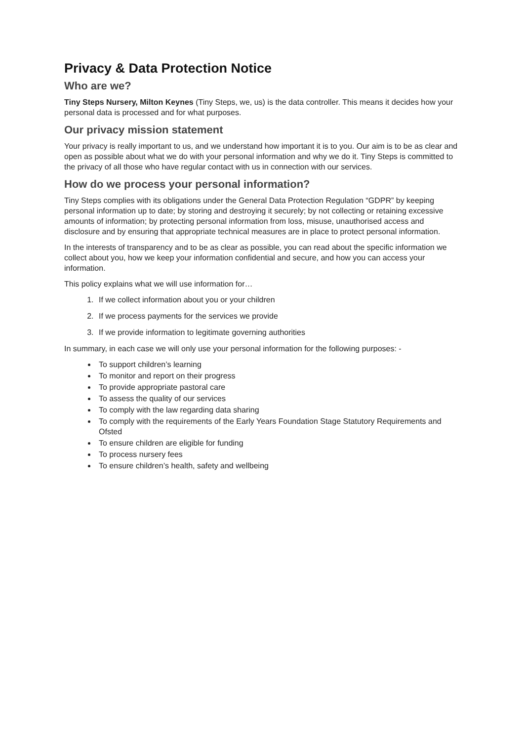Privacy & Data Protection Notice
Who are we?
Tiny Steps Nursery, Milton Keynes (Tiny Steps, we, us) is the data controller. This means it decides how your personal data is processed and for what purposes.
Our privacy mission statement
Your privacy is really important to us, and we understand how important it is to you. Our aim is to be as clear and open as possible about what we do with your personal information and why we do it. Tiny Steps is committed to the privacy of all those who have regular contact with us in connection with our services.
How do we process your personal information?
Tiny Steps complies with its obligations under the General Data Protection Regulation “GDPR” by keeping personal information up to date; by storing and destroying it securely; by not collecting or retaining excessive amounts of information; by protecting personal information from loss, misuse, unauthorised access and disclosure and by ensuring that appropriate technical measures are in place to protect personal information.
In the interests of transparency and to be as clear as possible, you can read about the specific information we collect about you, how we keep your information confidential and secure, and how you can access your information.
This policy explains what we will use information for…
1. If we collect information about you or your children
2. If we process payments for the services we provide
3. If we provide information to legitimate governing authorities
In summary, in each case we will only use your personal information for the following purposes: -
To support children’s learning
To monitor and report on their progress
To provide appropriate pastoral care
To assess the quality of our services
To comply with the law regarding data sharing
To comply with the requirements of the Early Years Foundation Stage Statutory Requirements and Ofsted
To ensure children are eligible for funding
To process nursery fees
To ensure children’s health, safety and wellbeing